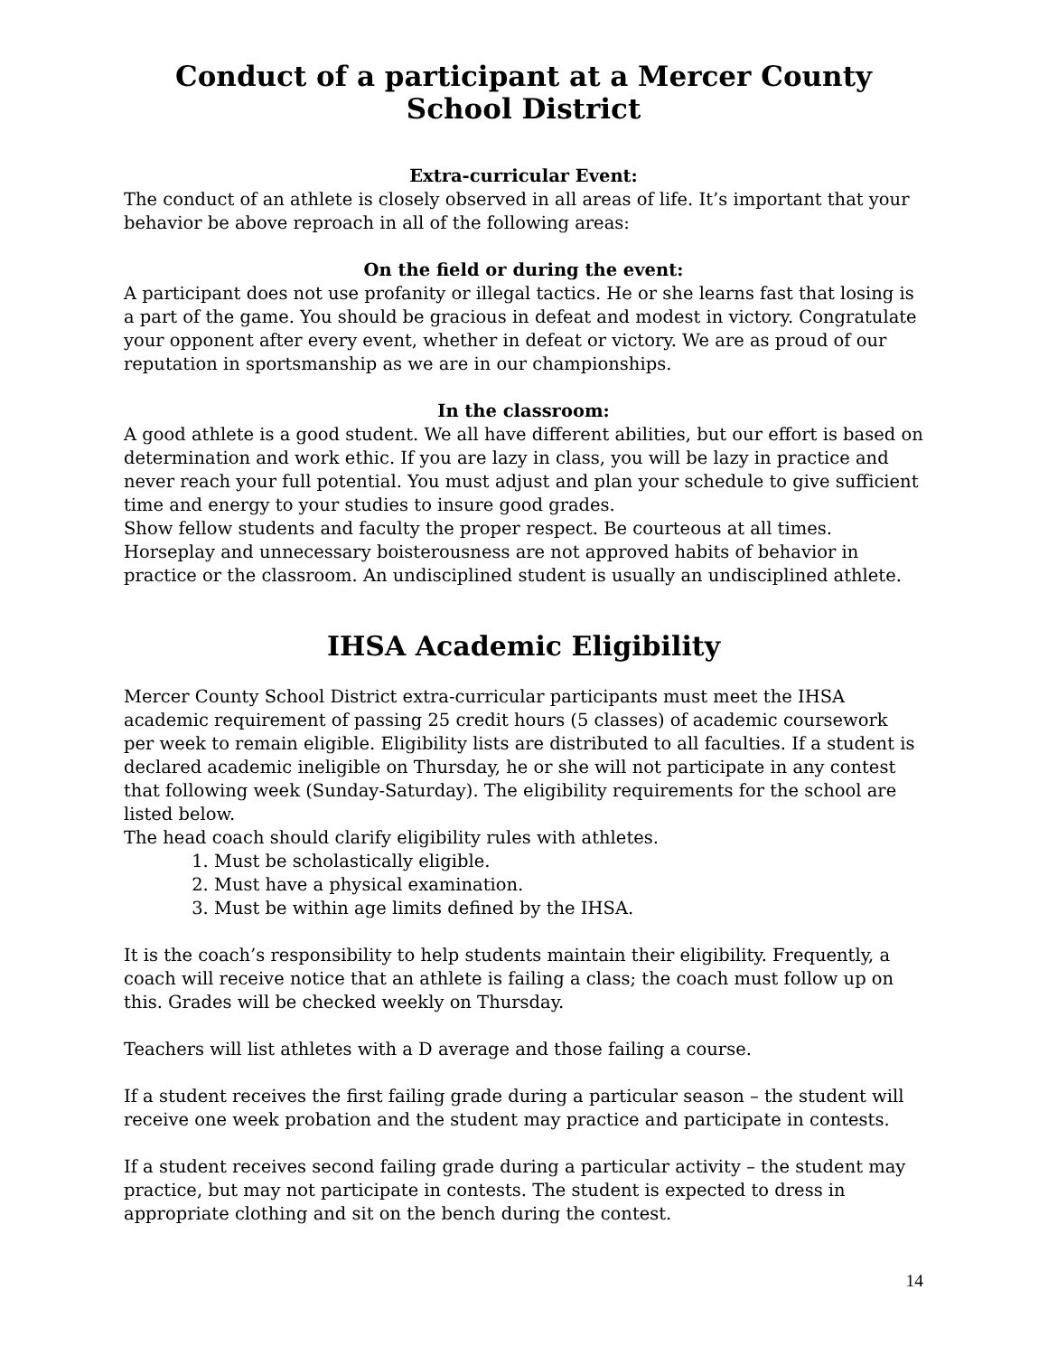Conduct of a participant at a Mercer County School District
Extra-curricular Event:
The conduct of an athlete is closely observed in all areas of life. It’s important that your behavior be above reproach in all of the following areas:
On the field or during the event:
A participant does not use profanity or illegal tactics. He or she learns fast that losing is a part of the game. You should be gracious in defeat and modest in victory. Congratulate your opponent after every event, whether in defeat or victory. We are as proud of our reputation in sportsmanship as we are in our championships.
In the classroom:
A good athlete is a good student. We all have different abilities, but our effort is based on determination and work ethic. If you are lazy in class, you will be lazy in practice and never reach your full potential. You must adjust and plan your schedule to give sufficient time and energy to your studies to insure good grades.
Show fellow students and faculty the proper respect. Be courteous at all times. Horseplay and unnecessary boisterousness are not approved habits of behavior in practice or the classroom. An undisciplined student is usually an undisciplined athlete.
IHSA Academic Eligibility
Mercer County School District extra-curricular participants must meet the IHSA academic requirement of passing 25 credit hours (5 classes) of academic coursework per week to remain eligible. Eligibility lists are distributed to all faculties. If a student is declared academic ineligible on Thursday, he or she will not participate in any contest that following week (Sunday-Saturday). The eligibility requirements for the school are listed below.
The head coach should clarify eligibility rules with athletes.
1. Must be scholastically eligible.
2. Must have a physical examination.
3. Must be within age limits defined by the IHSA.
It is the coach’s responsibility to help students maintain their eligibility. Frequently, a coach will receive notice that an athlete is failing a class; the coach must follow up on this. Grades will be checked weekly on Thursday.
Teachers will list athletes with a D average and those failing a course.
If a student receives the first failing grade during a particular season – the student will receive one week probation and the student may practice and participate in contests.
If a student receives second failing grade during a particular activity – the student may practice, but may not participate in contests. The student is expected to dress in appropriate clothing and sit on the bench during the contest.
14